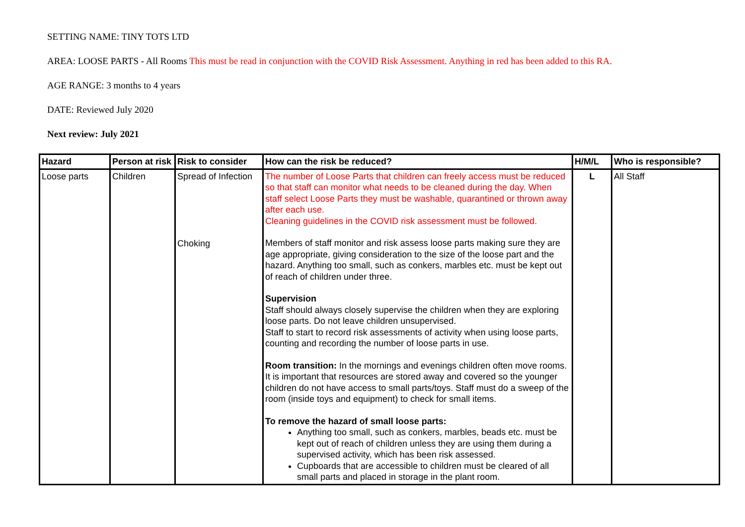SETTING NAME: TINY TOTS LTD
AREA: LOOSE PARTS - All Rooms This must be read in conjunction with the COVID Risk Assessment. Anything in red has been added to this RA.
AGE RANGE: 3 months to 4 years
DATE: Reviewed July 2020
Next review: July 2021
| Hazard | Person at risk | Risk to consider | How can the risk be reduced? | H/M/L | Who is responsible? |
| --- | --- | --- | --- | --- | --- |
| Loose parts | Children | Spread of Infection Choking | The number of Loose Parts that children can freely access must be reduced so that staff can monitor what needs to be cleaned during the day. When staff select Loose Parts they must be washable, quarantined or thrown away after each use. Cleaning guidelines in the COVID risk assessment must be followed. Members of staff monitor and risk assess loose parts making sure they are age appropriate, giving consideration to the size of the loose part and the hazard. Anything too small, such as conkers, marbles etc. must be kept out of reach of children under three. Supervision Staff should always closely supervise the children when they are exploring loose parts. Do not leave children unsupervised. Staff to start to record risk assessments of activity when using loose parts, counting and recording the number of loose parts in use. Room transition: In the mornings and evenings children often move rooms. It is important that resources are stored away and covered so the younger children do not have access to small parts/toys. Staff must do a sweep of the room (inside toys and equipment) to check for small items. To remove the hazard of small loose parts: Anything too small, such as conkers, marbles, beads etc. must be kept out of reach of children unless they are using them during a supervised activity, which has been risk assessed. Cupboards that are accessible to children must be cleared of all small parts and placed in storage in the plant room. | L | All Staff |